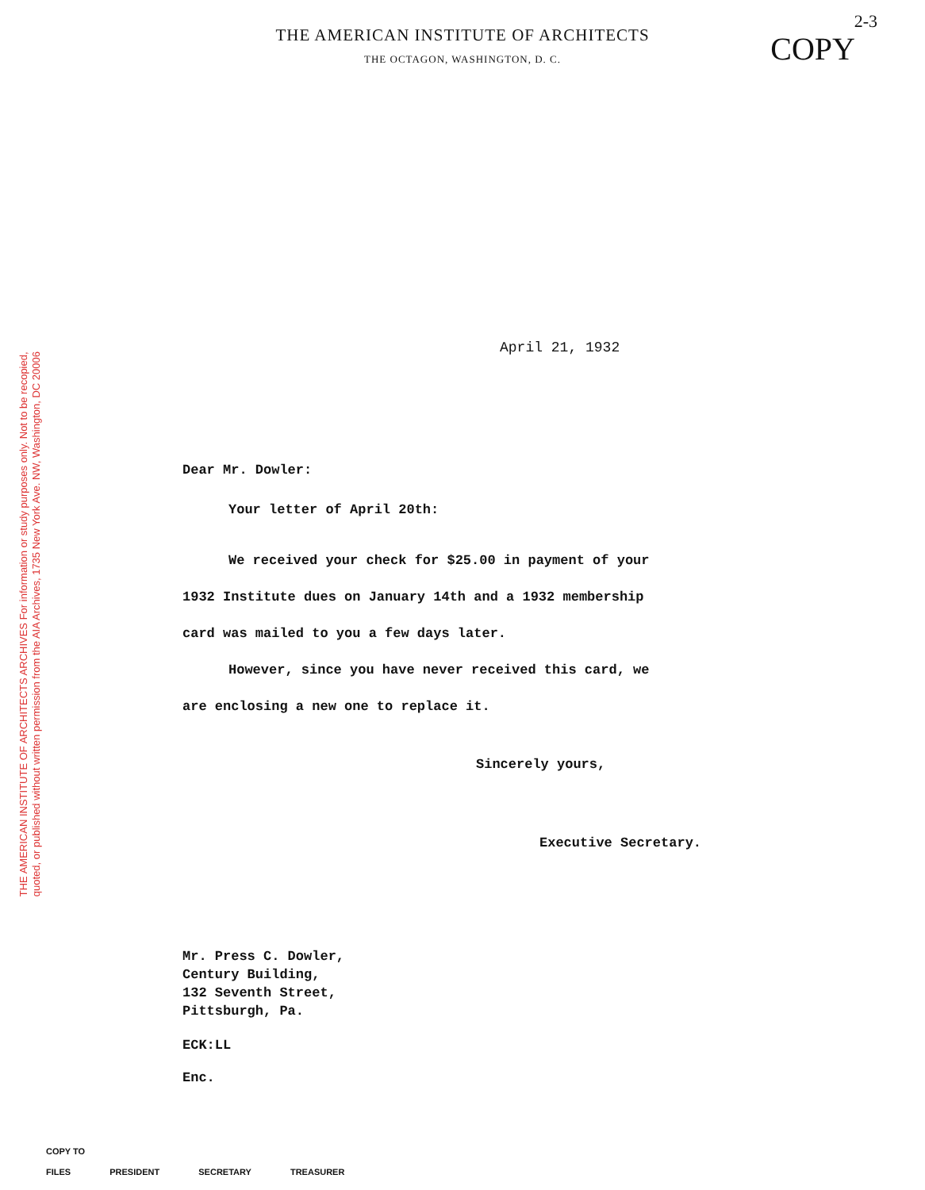THE AMERICAN INSTITUTE OF ARCHITECTS ARCHIVES For information or study purposes only. Not to be recopied,
quoted, or published without written permission from the AIA Archives, 1735 New York Ave. NW, Washington, DC 20006
2-3
COPY
THE AMERICAN INSTITUTE OF ARCHITECTS
THE OCTAGON, WASHINGTON, D. C.
April 21, 1932
Dear Mr. Dowler:
Your letter of April 20th:
We received your check for $25.00 in payment of your
1932 Institute dues on January 14th and a 1932 membership
card was mailed to you a few days later.
However, since you have never received this card, we
are enclosing a new one to replace it.
Sincerely yours,
Executive Secretary.
Mr. Press C. Dowler,
Century Building,
132 Seventh Street,
Pittsburgh, Pa.
ECK:LL
Enc.
COPY TO
FILES PRESIDENT SECRETARY TREASURER